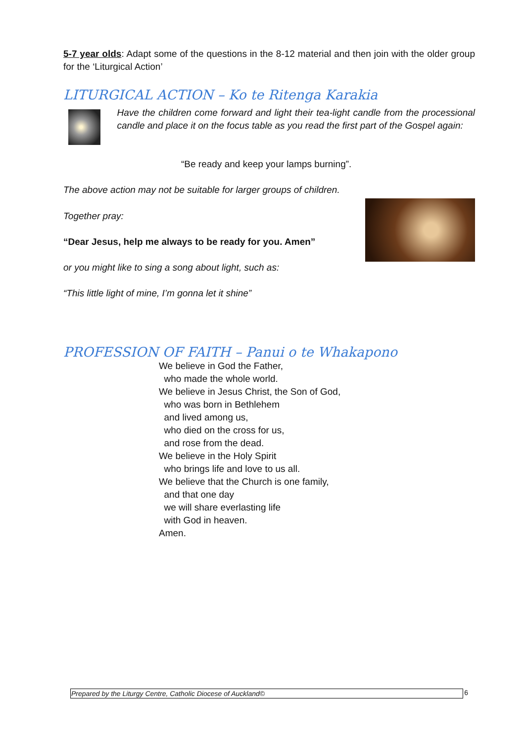5-7 year olds: Adapt some of the questions in the 8-12 material and then join with the older group for the ‘Liturgical Action’
LITURGICAL ACTION – Ko te Ritenga Karakia
Have the children come forward and light their tea-light candle from the processional candle and place it on the focus table as you read the first part of the Gospel again:
“Be ready and keep your lamps burning”.
The above action may not be suitable for larger groups of children.
Together pray:
“Dear Jesus, help me always to be ready for you. Amen”
or you might like to sing a song about light, such as:
“This little light of mine, I’m gonna let it shine”
PROFESSION OF FAITH – Panui o te Whakapono
We believe in God the Father,
who made the whole world.
We believe in Jesus Christ, the Son of God,
who was born in Bethlehem
and lived among us,
who died on the cross for us,
and rose from the dead.
We believe in the Holy Spirit
who brings life and love to us all.
We believe that the Church is one family,
and that one day
we will share everlasting life
with God in heaven.
Amen.
Prepared by the Liturgy Centre, Catholic Diocese of Auckland©
6